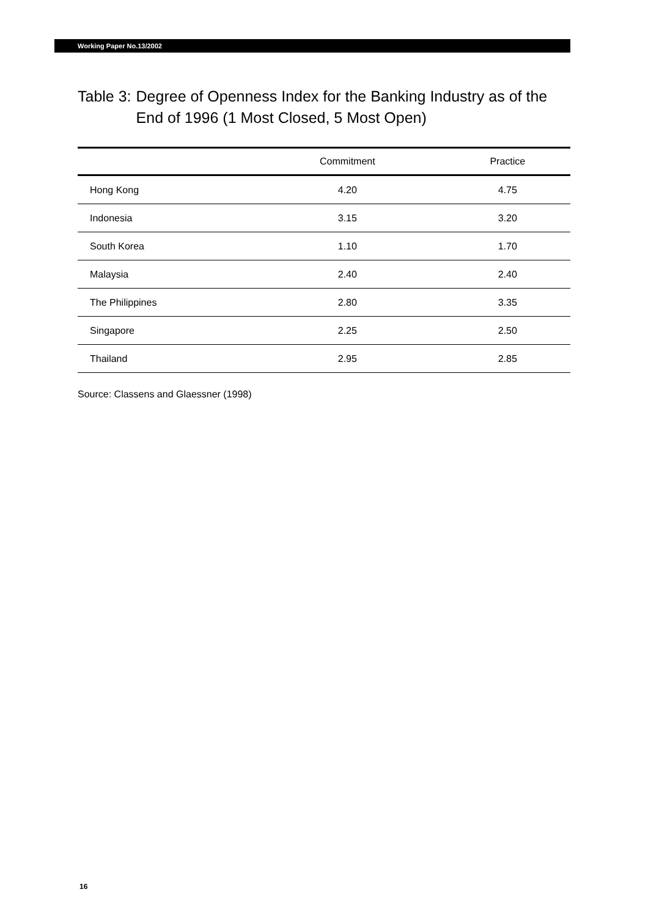Working Paper No.13/2002
Table 3: Degree of Openness Index for the Banking Industry as of the End of 1996 (1 Most Closed, 5 Most Open)
| | Commitment | Practice |
| --- | --- | --- |
| Hong Kong | 4.20 | 4.75 |
| Indonesia | 3.15 | 3.20 |
| South Korea | 1.10 | 1.70 |
| Malaysia | 2.40 | 2.40 |
| The Philippines | 2.80 | 3.35 |
| Singapore | 2.25 | 2.50 |
| Thailand | 2.95 | 2.85 |
Source: Classens and Glaessner (1998)
16